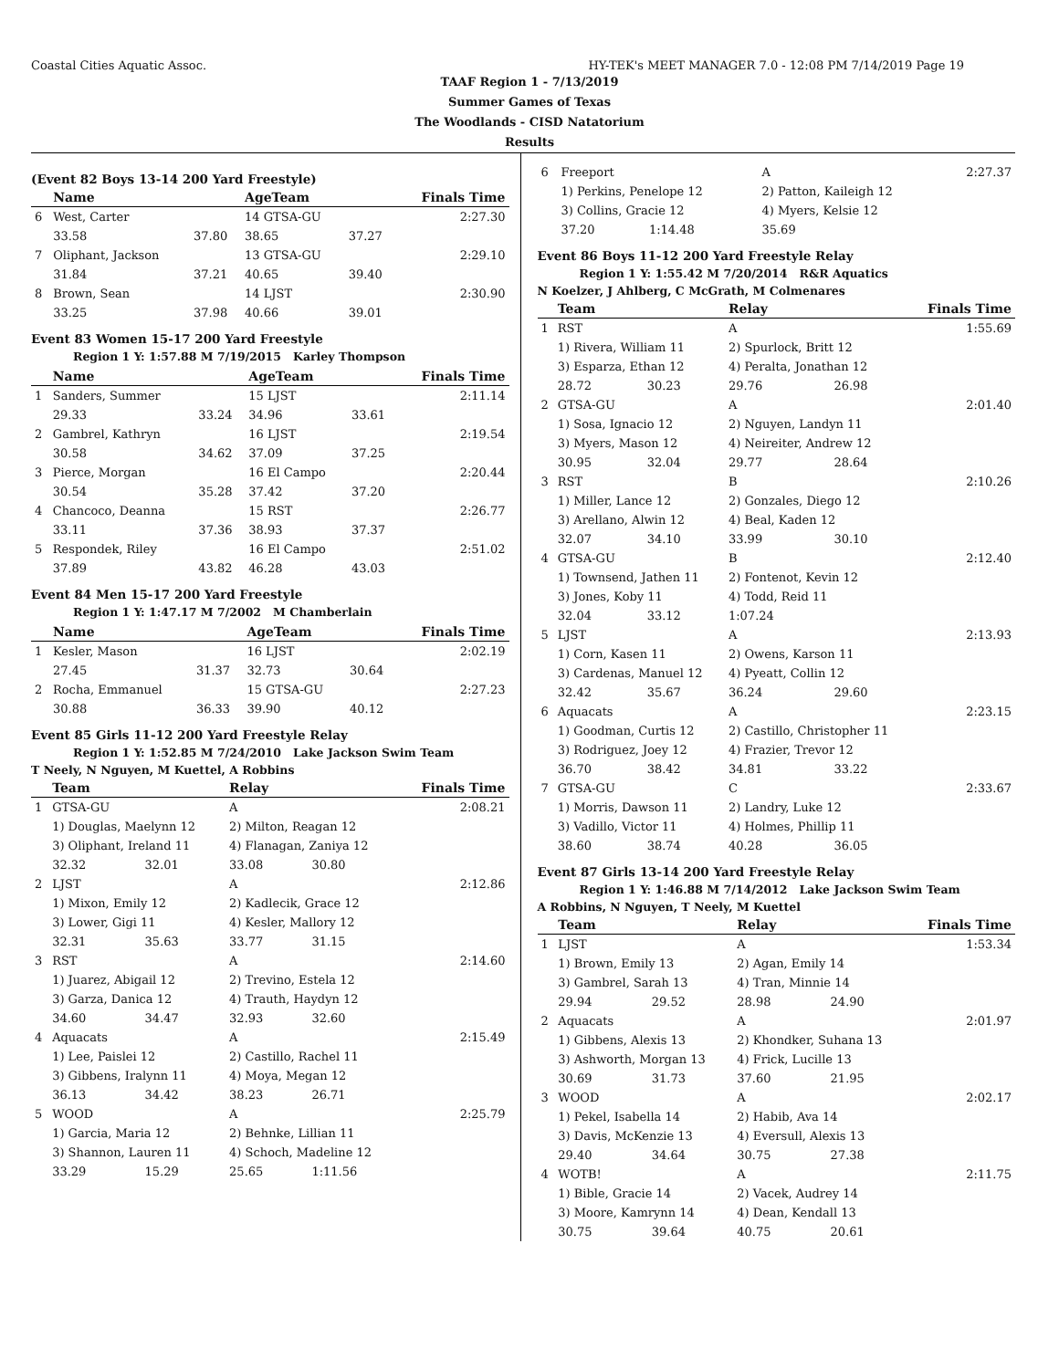Coastal Cities Aquatic Assoc. HY-TEK's MEET MANAGER 7.0 - 12:08 PM 7/14/2019 Page 19
TAAF Region 1 - 7/13/2019
Summer Games of Texas
The Woodlands - CISD Natatorium
Results
(Event 82 Boys 13-14 200 Yard Freestyle)
| | Name | | AgeTeam | | Finals Time |
| --- | --- | --- | --- | --- | --- |
| 6 | West, Carter | | 14 GTSA-GU | | 2:27.30 |
| | 33.58 | 37.80 | 38.65 | 37.27 | |
| 7 | Oliphant, Jackson | | 13 GTSA-GU | | 2:29.10 |
| | 31.84 | 37.21 | 40.65 | 39.40 | |
| 8 | Brown, Sean | | 14 LJST | | 2:30.90 |
| | 33.25 | 37.98 | 40.66 | 39.01 | |
Event 83 Women 15-17 200 Yard Freestyle
Region 1 Y: 1:57.88 M 7/19/2015 Karley Thompson
| | Name | | AgeTeam | | Finals Time |
| --- | --- | --- | --- | --- | --- |
| 1 | Sanders, Summer | | 15 LJST | | 2:11.14 |
| | 29.33 | 33.24 | 34.96 | 33.61 | |
| 2 | Gambrel, Kathryn | | 16 LJST | | 2:19.54 |
| | 30.58 | 34.62 | 37.09 | 37.25 | |
| 3 | Pierce, Morgan | | 16 El Campo | | 2:20.44 |
| | 30.54 | 35.28 | 37.42 | 37.20 | |
| 4 | Chancoco, Deanna | | 15 RST | | 2:26.77 |
| | 33.11 | 37.36 | 38.93 | 37.37 | |
| 5 | Respondek, Riley | | 16 El Campo | | 2:51.02 |
| | 37.89 | 43.82 | 46.28 | 43.03 | |
Event 84 Men 15-17 200 Yard Freestyle
Region 1 Y: 1:47.17 M 7/2002 M Chamberlain
| | Name | | AgeTeam | | Finals Time |
| --- | --- | --- | --- | --- | --- |
| 1 | Kesler, Mason | | 16 LJST | | 2:02.19 |
| | 27.45 | 31.37 | 32.73 | 30.64 | |
| 2 | Rocha, Emmanuel | | 15 GTSA-GU | | 2:27.23 |
| | 30.88 | 36.33 | 39.90 | 40.12 | |
Event 85 Girls 11-12 200 Yard Freestyle Relay
Region 1 Y: 1:52.85 M 7/24/2010 Lake Jackson Swim Team
T Neely, N Nguyen, M Kuettel, A Robbins
| | Team | | Relay | | Finals Time |
| --- | --- | --- | --- | --- | --- |
| 1 | GTSA-GU | | A | | 2:08.21 |
| | 1) Douglas, Maelynn 12 | | 2) Milton, Reagan 12 | | |
| | 3) Oliphant, Ireland 11 | | 4) Flanagan, Zaniya 12 | | |
| | 32.32 | 32.01 | 33.08 | 30.80 | |
| 2 | LJST | | A | | 2:12.86 |
| | 1) Mixon, Emily 12 | | 2) Kadlecik, Grace 12 | | |
| | 3) Lower, Gigi 11 | | 4) Kesler, Mallory 12 | | |
| | 32.31 | 35.63 | 33.77 | 31.15 | |
| 3 | RST | | A | | 2:14.60 |
| | 1) Juarez, Abigail 12 | | 2) Trevino, Estela 12 | | |
| | 3) Garza, Danica 12 | | 4) Trauth, Haydyn 12 | | |
| | 34.60 | 34.47 | 32.93 | 32.60 | |
| 4 | Aquacats | | A | | 2:15.49 |
| | 1) Lee, Paislei 12 | | 2) Castillo, Rachel 11 | | |
| | 3) Gibbens, Iralynn 11 | | 4) Moya, Megan 12 | | |
| | 36.13 | 34.42 | 38.23 | 26.71 | |
| 5 | WOOD | | A | | 2:25.79 |
| | 1) Garcia, Maria 12 | | 2) Behnke, Lillian 11 | | |
| | 3) Shannon, Lauren 11 | | 4) Schoch, Madeline 12 | | |
| | 33.29 | 15.29 | 25.65 | 1:11.56 | |
| 6 | Freeport | | A | | 2:27.37 |
| | 1) Perkins, Penelope 12 | | 2) Patton, Kaileigh 12 | | |
| | 3) Collins, Gracie 12 | | 4) Myers, Kelsie 12 | | |
| | 37.20 | 1:14.48 | 35.69 | | |
Event 86 Boys 11-12 200 Yard Freestyle Relay
Region 1 Y: 1:55.42 M 7/20/2014 R&R Aquatics
N Koelzer, J Ahlberg, C McGrath, M Colmenares
| | Team | | Relay | | Finals Time |
| --- | --- | --- | --- | --- | --- |
| 1 | RST | | A | | 1:55.69 |
| | 1) Rivera, William 11 | | 2) Spurlock, Britt 12 | | |
| | 3) Esparza, Ethan 12 | | 4) Peralta, Jonathan 12 | | |
| | 28.72 | 30.23 | 29.76 | 26.98 | |
| 2 | GTSA-GU | | A | | 2:01.40 |
| | 1) Sosa, Ignacio 12 | | 2) Nguyen, Landyn 11 | | |
| | 3) Myers, Mason 12 | | 4) Neireiter, Andrew 12 | | |
| | 30.95 | 32.04 | 29.77 | 28.64 | |
| 3 | RST | | B | | 2:10.26 |
| | 1) Miller, Lance 12 | | 2) Gonzales, Diego 12 | | |
| | 3) Arellano, Alwin 12 | | 4) Beal, Kaden 12 | | |
| | 32.07 | 34.10 | 33.99 | 30.10 | |
| 4 | GTSA-GU | | B | | 2:12.40 |
| | 1) Townsend, Jathen 11 | | 2) Fontenot, Kevin 12 | | |
| | 3) Jones, Koby 11 | | 4) Todd, Reid 11 | | |
| | 32.04 | 33.12 | 1:07.24 | | |
| 5 | LJST | | A | | 2:13.93 |
| | 1) Corn, Kasen 11 | | 2) Owens, Karson 11 | | |
| | 3) Cardenas, Manuel 12 | | 4) Pyeatt, Collin 12 | | |
| | 32.42 | 35.67 | 36.24 | 29.60 | |
| 6 | Aquacats | | A | | 2:23.15 |
| | 1) Goodman, Curtis 12 | | 2) Castillo, Christopher 11 | | |
| | 3) Rodriguez, Joey 12 | | 4) Frazier, Trevor 12 | | |
| | 36.70 | 38.42 | 34.81 | 33.22 | |
| 7 | GTSA-GU | | C | | 2:33.67 |
| | 1) Morris, Dawson 11 | | 2) Landry, Luke 12 | | |
| | 3) Vadillo, Victor 11 | | 4) Holmes, Phillip 11 | | |
| | 38.60 | 38.74 | 40.28 | 36.05 | |
Event 87 Girls 13-14 200 Yard Freestyle Relay
Region 1 Y: 1:46.88 M 7/14/2012 Lake Jackson Swim Team
A Robbins, N Nguyen, T Neely, M Kuettel
| | Team | | Relay | | Finals Time |
| --- | --- | --- | --- | --- | --- |
| 1 | LJST | | A | | 1:53.34 |
| | 1) Brown, Emily 13 | | 2) Agan, Emily 14 | | |
| | 3) Gambrel, Sarah 13 | | 4) Tran, Minnie 14 | | |
| | 29.94 | 29.52 | 28.98 | 24.90 | |
| 2 | Aquacats | | A | | 2:01.97 |
| | 1) Gibbens, Alexis 13 | | 2) Khondker, Suhana 13 | | |
| | 3) Ashworth, Morgan 13 | | 4) Frick, Lucille 13 | | |
| | 30.69 | 31.73 | 37.60 | 21.95 | |
| 3 | WOOD | | A | | 2:02.17 |
| | 1) Pekel, Isabella 14 | | 2) Habib, Ava 14 | | |
| | 3) Davis, McKenzie 13 | | 4) Eversull, Alexis 13 | | |
| | 29.40 | 34.64 | 30.75 | 27.38 | |
| 4 | WOTB! | | A | | 2:11.75 |
| | 1) Bible, Gracie 14 | | 2) Vacek, Audrey 14 | | |
| | 3) Moore, Kamrynn 14 | | 4) Dean, Kendall 13 | | |
| | 30.75 | 39.64 | 40.75 | 20.61 | |